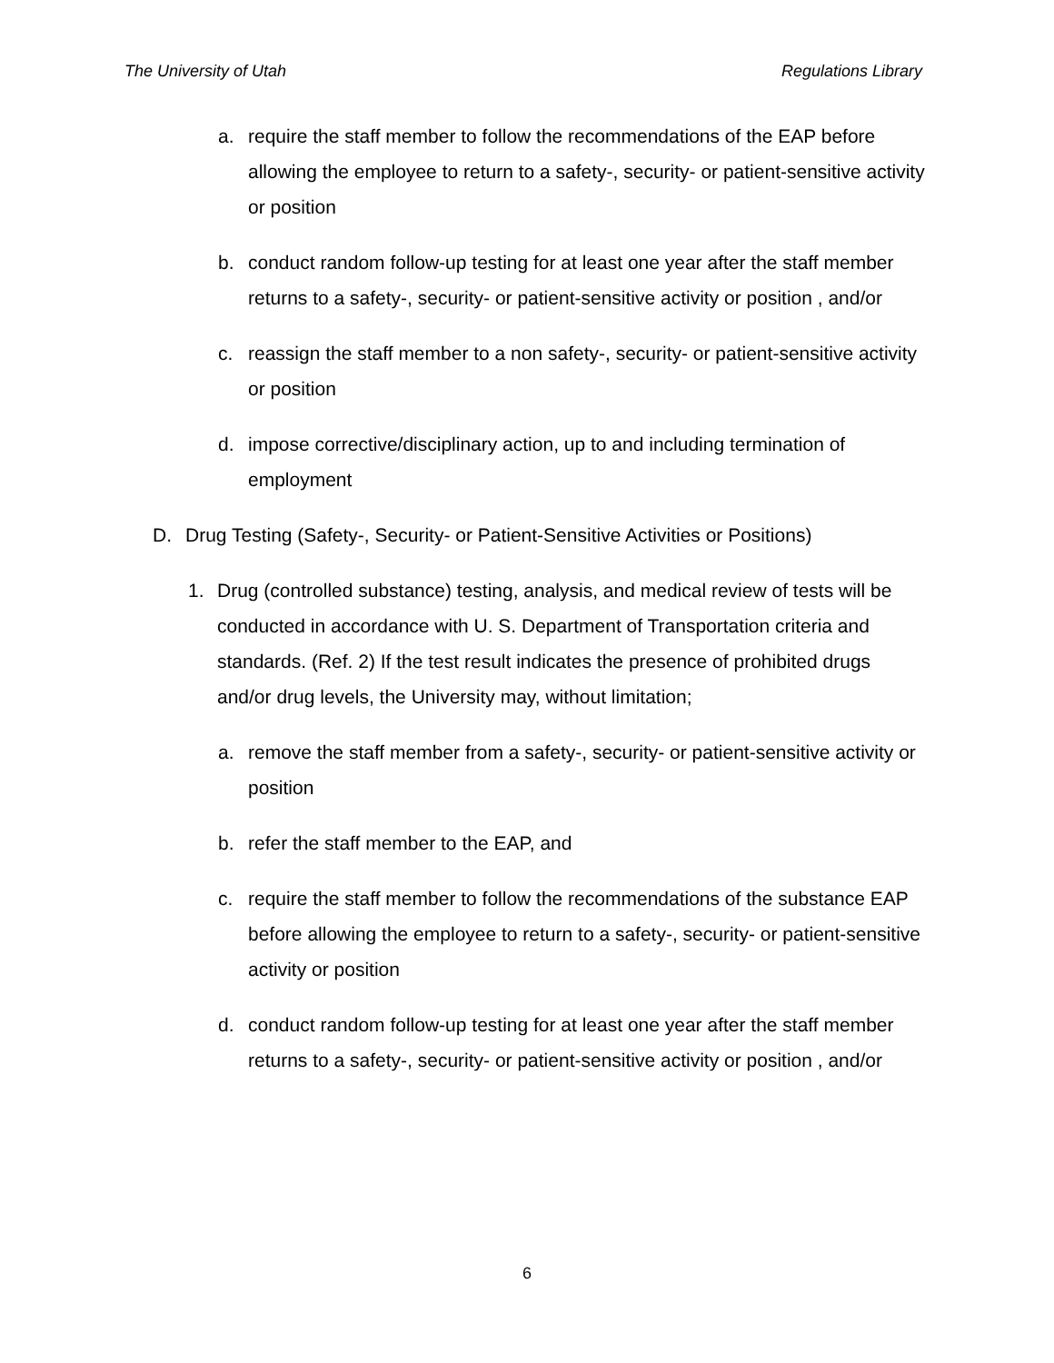The University of Utah Regulations Library
a. require the staff member to follow the recommendations of the EAP before allowing the employee to return to a safety-, security- or patient-sensitive activity or position
b. conduct random follow-up testing for at least one year after the staff member returns to a safety-, security- or patient-sensitive activity or position , and/or
c. reassign the staff member to a non safety-, security- or patient-sensitive activity or position
d. impose corrective/disciplinary action, up to and including termination of employment
D. Drug Testing (Safety-, Security- or Patient-Sensitive Activities or Positions)
1. Drug (controlled substance) testing, analysis, and medical review of tests will be conducted in accordance with U. S. Department of Transportation criteria and standards. (Ref. 2) If the test result indicates the presence of prohibited drugs and/or drug levels, the University may, without limitation;
a. remove the staff member from a safety-, security- or patient-sensitive activity or position
b. refer the staff member to the EAP, and
c. require the staff member to follow the recommendations of the substance EAP before allowing the employee to return to a safety-, security- or patient-sensitive activity or position
d. conduct random follow-up testing for at least one year after the staff member returns to a safety-, security- or patient-sensitive activity or position , and/or
6